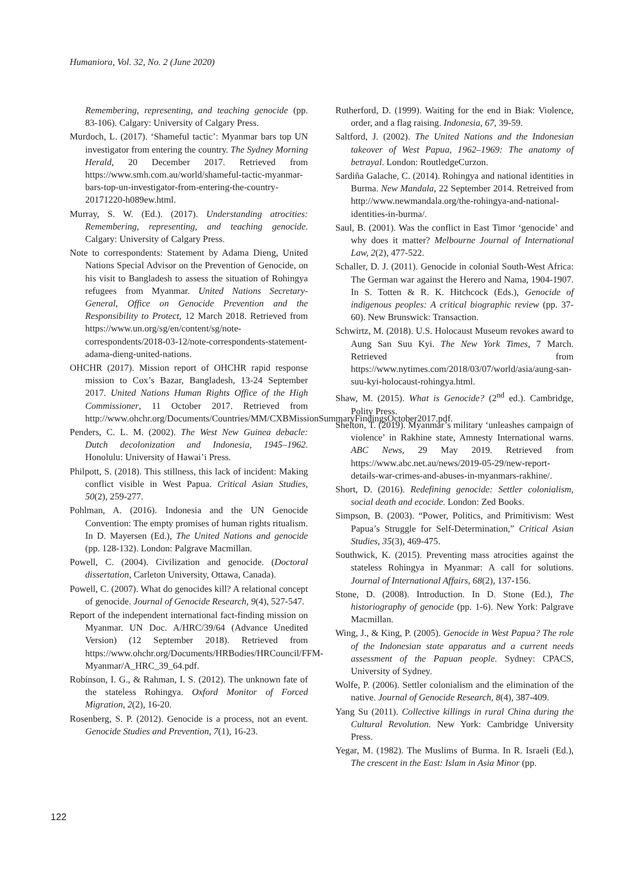Humaniora, Vol. 32, No. 2 (June 2020)
Remembering, representing, and teaching genocide (pp. 83-106). Calgary: University of Calgary Press.
Murdoch, L. (2017). ‘Shameful tactic’: Myanmar bars top UN investigator from entering the country. The Sydney Morning Herald, 20 December 2017. Retrieved from https://www.smh.com.au/world/shameful-tactic-myanmar-bars-top-un-investigator-from-entering-the-country-20171220-h089ew.html.
Murray, S. W. (Ed.). (2017). Understanding atrocities: Remembering, representing, and teaching genocide. Calgary: University of Calgary Press.
Note to correspondents: Statement by Adama Dieng, United Nations Special Advisor on the Prevention of Genocide, on his visit to Bangladesh to assess the situation of Rohingya refugees from Myanmar. United Nations Secretary-General, Office on Genocide Prevention and the Responsibility to Protect, 12 March 2018. Retrieved from https://www.un.org/sg/en/content/sg/note-correspondents/2018-03-12/note-correspondents-statement-adama-dieng-united-nations.
OHCHR (2017). Mission report of OHCHR rapid response mission to Cox’s Bazar, Bangladesh, 13-24 September 2017. United Nations Human Rights Office of the High Commissioner, 11 October 2017. Retrieved from http://www.ohchr.org/Documents/Countries/MM/CXBMissionSummaryFindingsOctober2017.pdf.
Penders, C. L. M. (2002). The West New Guinea debacle: Dutch decolonization and Indonesia, 1945–1962. Honolulu: University of Hawai’i Press.
Philpott, S. (2018). This stillness, this lack of incident: Making conflict visible in West Papua. Critical Asian Studies, 50(2), 259-277.
Pohlman, A. (2016). Indonesia and the UN Genocide Convention: The empty promises of human rights ritualism. In D. Mayersen (Ed.), The United Nations and genocide (pp. 128-132). London: Palgrave Macmillan.
Powell, C. (2004). Civilization and genocide. (Doctoral dissertation, Carleton University, Ottawa, Canada).
Powell, C. (2007). What do genocides kill? A relational concept of genocide. Journal of Genocide Research, 9(4), 527-547.
Report of the independent international fact-finding mission on Myanmar. UN Doc. A/HRC/39/64 (Advance Unedited Version) (12 September 2018). Retrieved from https://www.ohchr.org/Documents/HRBodies/HRCouncil/FFM-Myanmar/A_HRC_39_64.pdf.
Robinson, I. G., & Rahman, I. S. (2012). The unknown fate of the stateless Rohingya. Oxford Monitor of Forced Migration, 2(2), 16-20.
Rosenberg, S. P. (2012). Genocide is a process, not an event. Genocide Studies and Prevention, 7(1), 16-23.
Rutherford, D. (1999). Waiting for the end in Biak: Violence, order, and a flag raising. Indonesia, 67, 39-59.
Saltford, J. (2002). The United Nations and the Indonesian takeover of West Papua, 1962–1969: The anatomy of betrayal. London: RoutledgeCurzon.
Sardiña Galache, C. (2014). Rohingya and national identities in Burma. New Mandala, 22 September 2014. Retreived from http://www.newmandala.org/the-rohingya-and-national-identities-in-burma/.
Saul, B. (2001). Was the conflict in East Timor ‘genocide’ and why does it matter? Melbourne Journal of International Law, 2(2), 477-522.
Schaller, D. J. (2011). Genocide in colonial South-West Africa: The German war against the Herero and Nama, 1904-1907. In S. Totten & R. K. Hitchcock (Eds.), Genocide of indigenous peoples: A critical biographic review (pp. 37-60). New Brunswick: Transaction.
Schwirtz, M. (2018). U.S. Holocaust Museum revokes award to Aung San Suu Kyi. The New York Times, 7 March. Retrieved from https://www.nytimes.com/2018/03/07/world/asia/aung-san-suu-kyi-holocaust-rohingya.html.
Shaw, M. (2015). What is Genocide? (2<sup>nd</sup> ed.). Cambridge, Polity Press.
Shelton, T. (2019). Myanmar’s military ‘unleashes campaign of violence’ in Rakhine state, Amnesty International warns. ABC News, 29 May 2019. Retrieved from https://www.abc.net.au/news/2019-05-29/new-report-details-war-crimes-and-abuses-in-myanmars-rakhine/.
Short, D. (2016). Redefining genocide: Settler colonialism, social death and ecocide. London: Zed Books.
Simpson, B. (2003). “Power, Politics, and Primitivism: West Papua’s Struggle for Self-Determination,” Critical Asian Studies, 35(3), 469-475.
Southwick, K. (2015). Preventing mass atrocities against the stateless Rohingya in Myanmar: A call for solutions. Journal of International Affairs, 68(2), 137-156.
Stone, D. (2008). Introduction. In D. Stone (Ed.), The historiography of genocide (pp. 1-6). New York: Palgrave Macmillan.
Wing, J., & King, P. (2005). Genocide in West Papua? The role of the Indonesian state apparatus and a current needs assessment of the Papuan people. Sydney: CPACS, University of Sydney.
Wolfe, P. (2006). Settler colonialism and the elimination of the native. Journal of Genocide Research, 8(4), 387-409.
Yang Su (2011). Collective killings in rural China during the Cultural Revolution. New York: Cambridge University Press.
Yegar, M. (1982). The Muslims of Burma. In R. Israeli (Ed.), The crescent in the East: Islam in Asia Minor (pp.
122